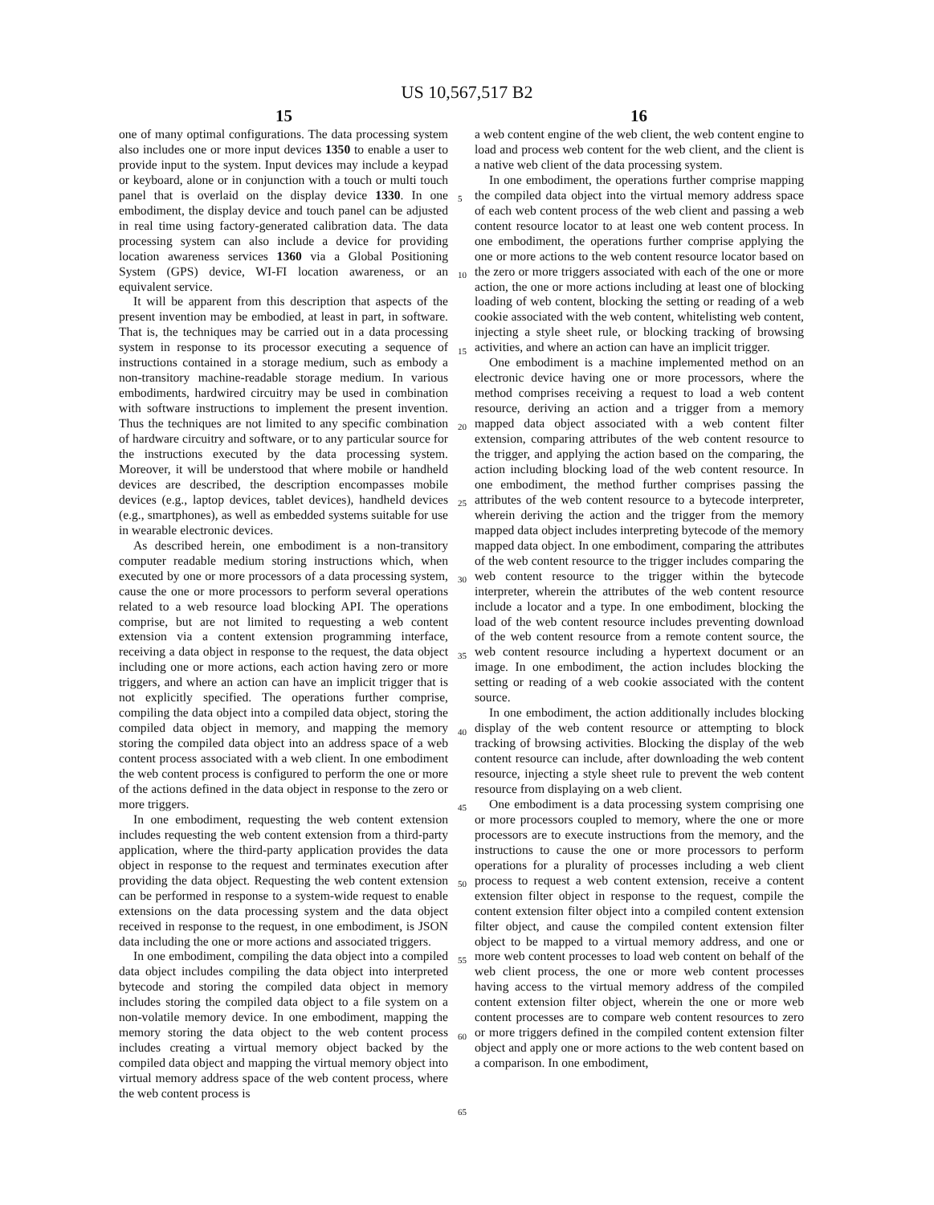US 10,567,517 B2
15 16
one of many optimal configurations. The data processing system also includes one or more input devices 1350 to enable a user to provide input to the system. Input devices may include a keypad or keyboard, alone or in conjunction with a touch or multi touch panel that is overlaid on the display device 1330. In one embodiment, the display device and touch panel can be adjusted in real time using factory-generated calibration data. The data processing system can also include a device for providing location awareness services 1360 via a Global Positioning System (GPS) device, WI-FI location awareness, or an equivalent service.
It will be apparent from this description that aspects of the present invention may be embodied, at least in part, in software. That is, the techniques may be carried out in a data processing system in response to its processor executing a sequence of instructions contained in a storage medium, such as embody a non-transitory machine-readable storage medium. In various embodiments, hardwired circuitry may be used in combination with software instructions to implement the present invention. Thus the techniques are not limited to any specific combination of hardware circuitry and software, or to any particular source for the instructions executed by the data processing system. Moreover, it will be understood that where mobile or handheld devices are described, the description encompasses mobile devices (e.g., laptop devices, tablet devices), handheld devices (e.g., smartphones), as well as embedded systems suitable for use in wearable electronic devices.
As described herein, one embodiment is a non-transitory computer readable medium storing instructions which, when executed by one or more processors of a data processing system, cause the one or more processors to perform several operations related to a web resource load blocking API. The operations comprise, but are not limited to requesting a web content extension via a content extension programming interface, receiving a data object in response to the request, the data object including one or more actions, each action having zero or more triggers, and where an action can have an implicit trigger that is not explicitly specified. The operations further comprise, compiling the data object into a compiled data object, storing the compiled data object in memory, and mapping the memory storing the compiled data object into an address space of a web content process associated with a web client. In one embodiment the web content process is configured to perform the one or more of the actions defined in the data object in response to the zero or more triggers.
In one embodiment, requesting the web content extension includes requesting the web content extension from a third-party application, where the third-party application provides the data object in response to the request and terminates execution after providing the data object. Requesting the web content extension can be performed in response to a system-wide request to enable extensions on the data processing system and the data object received in response to the request, in one embodiment, is JSON data including the one or more actions and associated triggers.
In one embodiment, compiling the data object into a compiled data object includes compiling the data object into interpreted bytecode and storing the compiled data object in memory includes storing the compiled data object to a file system on a non-volatile memory device. In one embodiment, mapping the memory storing the data object to the web content process includes creating a virtual memory object backed by the compiled data object and mapping the virtual memory object into virtual memory address space of the web content process, where the web content process is
5
10
15
20
25
30
35
40
45
50
55
60
65
a web content engine of the web client, the web content engine to load and process web content for the web client, and the client is a native web client of the data processing system.
In one embodiment, the operations further comprise mapping the compiled data object into the virtual memory address space of each web content process of the web client and passing a web content resource locator to at least one web content process. In one embodiment, the operations further comprise applying the one or more actions to the web content resource locator based on the zero or more triggers associated with each of the one or more action, the one or more actions including at least one of blocking loading of web content, blocking the setting or reading of a web cookie associated with the web content, whitelisting web content, injecting a style sheet rule, or blocking tracking of browsing activities, and where an action can have an implicit trigger.
One embodiment is a machine implemented method on an electronic device having one or more processors, where the method comprises receiving a request to load a web content resource, deriving an action and a trigger from a memory mapped data object associated with a web content filter extension, comparing attributes of the web content resource to the trigger, and applying the action based on the comparing, the action including blocking load of the web content resource. In one embodiment, the method further comprises passing the attributes of the web content resource to a bytecode interpreter, wherein deriving the action and the trigger from the memory mapped data object includes interpreting bytecode of the memory mapped data object. In one embodiment, comparing the attributes of the web content resource to the trigger includes comparing the web content resource to the trigger within the bytecode interpreter, wherein the attributes of the web content resource include a locator and a type. In one embodiment, blocking the load of the web content resource includes preventing download of the web content resource from a remote content source, the web content resource including a hypertext document or an image. In one embodiment, the action includes blocking the setting or reading of a web cookie associated with the content source.
In one embodiment, the action additionally includes blocking display of the web content resource or attempting to block tracking of browsing activities. Blocking the display of the web content resource can include, after downloading the web content resource, injecting a style sheet rule to prevent the web content resource from displaying on a web client.
One embodiment is a data processing system comprising one or more processors coupled to memory, where the one or more processors are to execute instructions from the memory, and the instructions to cause the one or more processors to perform operations for a plurality of processes including a web client process to request a web content extension, receive a content extension filter object in response to the request, compile the content extension filter object into a compiled content extension filter object, and cause the compiled content extension filter object to be mapped to a virtual memory address, and one or more web content processes to load web content on behalf of the web client process, the one or more web content processes having access to the virtual memory address of the compiled content extension filter object, wherein the one or more web content processes are to compare web content resources to zero or more triggers defined in the compiled content extension filter object and apply one or more actions to the web content based on a comparison. In one embodiment,